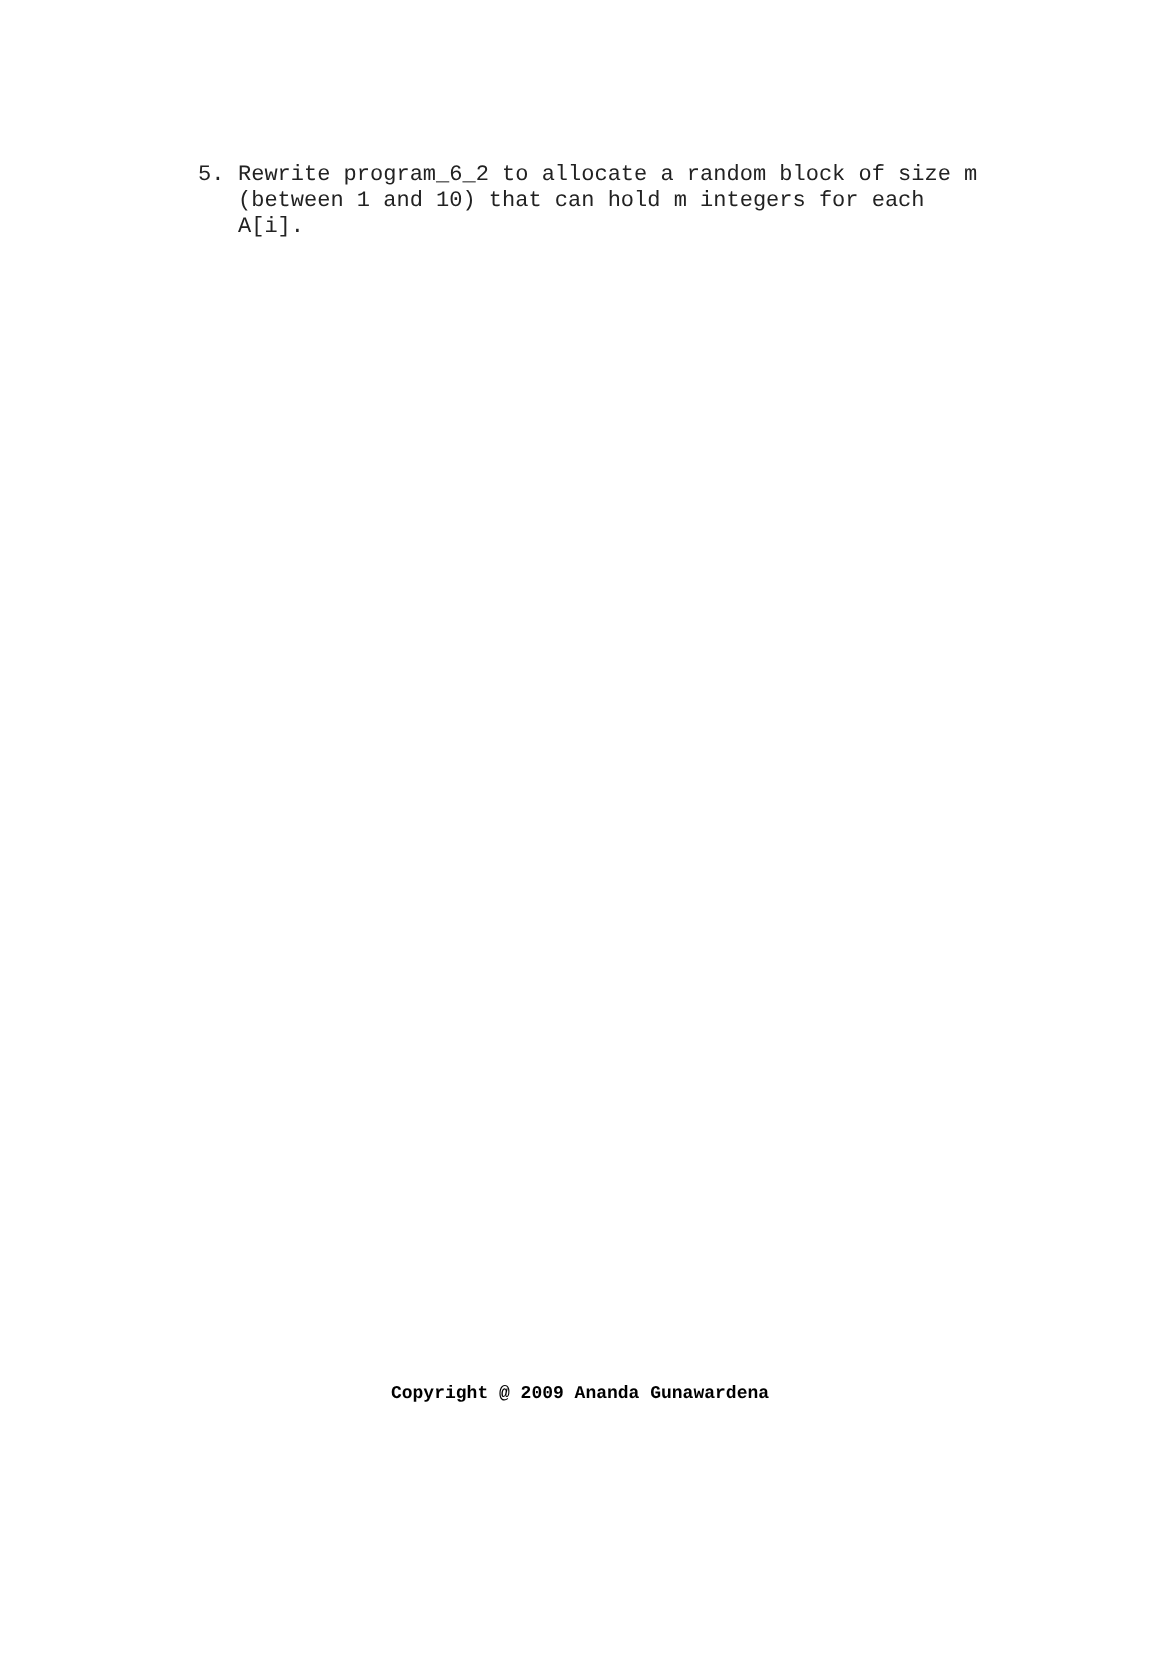5. Rewrite program_6_2 to allocate a random block of size m (between 1 and 10) that can hold m integers for each A[i].
Copyright @ 2009 Ananda Gunawardena